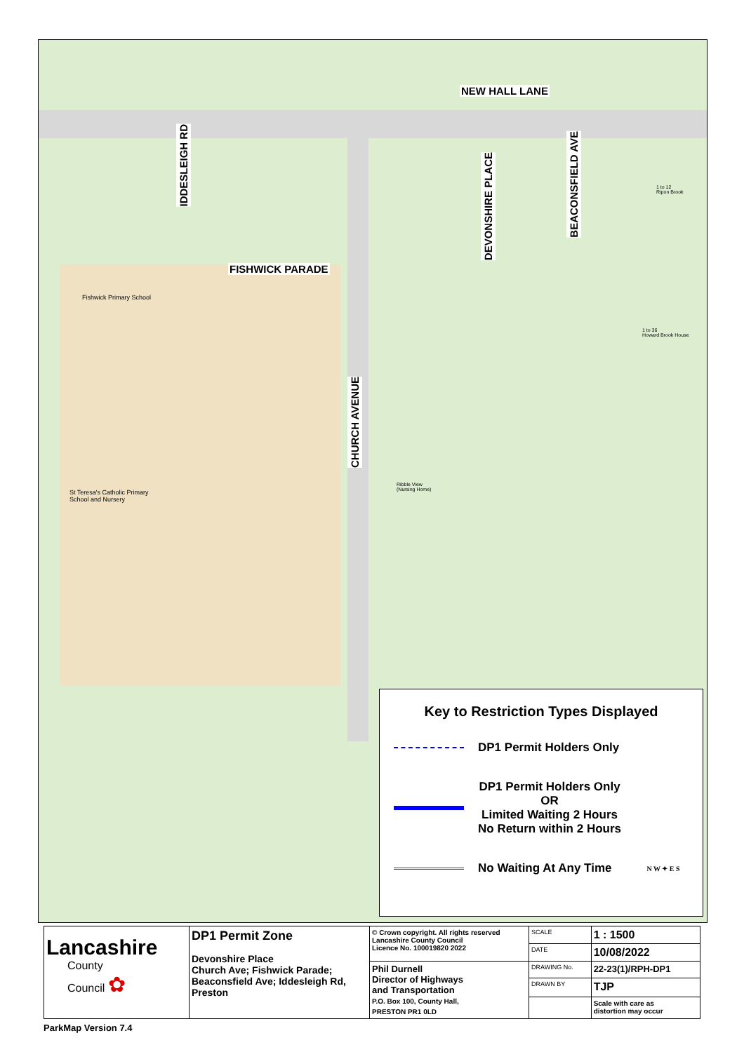NEW HALL LANE
FISHWICK PARADE
IDDESLEIGH RD
DEVONSHIRE PLACE
BEACONSFIELD AVE
CHURCH AVENUE
Fishwick Primary School
St Teresa's Catholic Primary
School and Nursery
Ribble View
(Nursing Home)
1 to 36
Howard Brook House
1 to 12
Ripon Brook
Key to Restriction Types Displayed
DP1 Permit Holders Only
DP1 Permit Holders Only
OR
Limited Waiting 2 Hours
No Return within 2 Hours
No Waiting At Any Time N W ✦ E S
| Lancashire County Council ✿ | DP1 Permit Zone Devonshire Place Church Ave; Fishwick Parade; Beaconsfield Ave; Iddesleigh Rd, Preston | © Crown copyright. All rights reserved Lancashire County Council Licence No. 100019820 2022 | SCALE | 1 : 1500 |
| | | | DATE | 10/08/2022 |
| | | Phil Durnell Director of Highways and Transportation P.O. Box 100, County Hall, PRESTON PR1 0LD | DRAWING No. | 22-23(1)/RPH-DP1 |
| | | | DRAWN BY | TJP |
| | | | | Scale with care as distortion may occur |
ParkMap Version 7.4